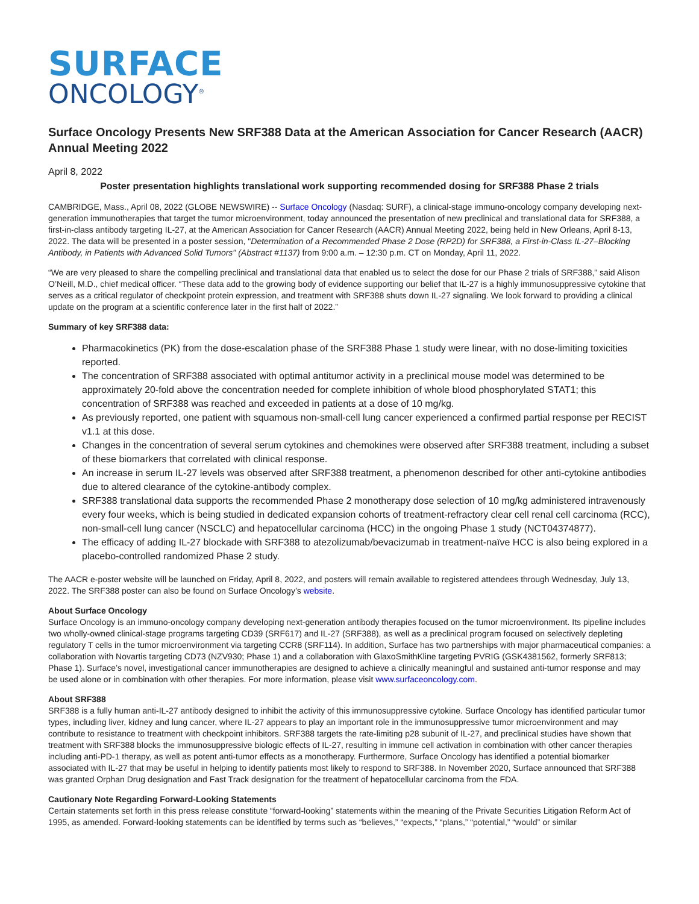SURFACE
ONCOLOGY<sup>®</sup>
Surface Oncology Presents New SRF388 Data at the American Association for Cancer Research (AACR) Annual Meeting 2022
April 8, 2022
Poster presentation highlights translational work supporting recommended dosing for SRF388 Phase 2 trials
CAMBRIDGE, Mass., April 08, 2022 (GLOBE NEWSWIRE) -- Surface Oncology (Nasdaq: SURF), a clinical-stage immuno-oncology company developing next-generation immunotherapies that target the tumor microenvironment, today announced the presentation of new preclinical and translational data for SRF388, a first-in-class antibody targeting IL-27, at the American Association for Cancer Research (AACR) Annual Meeting 2022, being held in New Orleans, April 8-13, 2022. The data will be presented in a poster session, "Determination of a Recommended Phase 2 Dose (RP2D) for SRF388, a First-in-Class IL-27–Blocking Antibody, in Patients with Advanced Solid Tumors" (Abstract #1137) from 9:00 a.m. – 12:30 p.m. CT on Monday, April 11, 2022.
“We are very pleased to share the compelling preclinical and translational data that enabled us to select the dose for our Phase 2 trials of SRF388,” said Alison O’Neill, M.D., chief medical officer. “These data add to the growing body of evidence supporting our belief that IL-27 is a highly immunosuppressive cytokine that serves as a critical regulator of checkpoint protein expression, and treatment with SRF388 shuts down IL-27 signaling. We look forward to providing a clinical update on the program at a scientific conference later in the first half of 2022.”
Summary of key SRF388 data:
Pharmacokinetics (PK) from the dose-escalation phase of the SRF388 Phase 1 study were linear, with no dose-limiting toxicities reported.
The concentration of SRF388 associated with optimal antitumor activity in a preclinical mouse model was determined to be approximately 20-fold above the concentration needed for complete inhibition of whole blood phosphorylated STAT1; this concentration of SRF388 was reached and exceeded in patients at a dose of 10 mg/kg.
As previously reported, one patient with squamous non-small-cell lung cancer experienced a confirmed partial response per RECIST v1.1 at this dose.
Changes in the concentration of several serum cytokines and chemokines were observed after SRF388 treatment, including a subset of these biomarkers that correlated with clinical response.
An increase in serum IL-27 levels was observed after SRF388 treatment, a phenomenon described for other anti-cytokine antibodies due to altered clearance of the cytokine-antibody complex.
SRF388 translational data supports the recommended Phase 2 monotherapy dose selection of 10 mg/kg administered intravenously every four weeks, which is being studied in dedicated expansion cohorts of treatment-refractory clear cell renal cell carcinoma (RCC), non-small-cell lung cancer (NSCLC) and hepatocellular carcinoma (HCC) in the ongoing Phase 1 study (NCT04374877).
The efficacy of adding IL-27 blockade with SRF388 to atezolizumab/bevacizumab in treatment-naïve HCC is also being explored in a placebo-controlled randomized Phase 2 study.
The AACR e-poster website will be launched on Friday, April 8, 2022, and posters will remain available to registered attendees through Wednesday, July 13, 2022. The SRF388 poster can also be found on Surface Oncology’s website.
About Surface Oncology
Surface Oncology is an immuno-oncology company developing next-generation antibody therapies focused on the tumor microenvironment. Its pipeline includes two wholly-owned clinical-stage programs targeting CD39 (SRF617) and IL-27 (SRF388), as well as a preclinical program focused on selectively depleting regulatory T cells in the tumor microenvironment via targeting CCR8 (SRF114). In addition, Surface has two partnerships with major pharmaceutical companies: a collaboration with Novartis targeting CD73 (NZV930; Phase 1) and a collaboration with GlaxoSmithKline targeting PVRIG (GSK4381562, formerly SRF813; Phase 1). Surface’s novel, investigational cancer immunotherapies are designed to achieve a clinically meaningful and sustained anti-tumor response and may be used alone or in combination with other therapies. For more information, please visit www.surfaceoncology.com.
About SRF388
SRF388 is a fully human anti-IL-27 antibody designed to inhibit the activity of this immunosuppressive cytokine. Surface Oncology has identified particular tumor types, including liver, kidney and lung cancer, where IL-27 appears to play an important role in the immunosuppressive tumor microenvironment and may contribute to resistance to treatment with checkpoint inhibitors. SRF388 targets the rate-limiting p28 subunit of IL-27, and preclinical studies have shown that treatment with SRF388 blocks the immunosuppressive biologic effects of IL-27, resulting in immune cell activation in combination with other cancer therapies including anti-PD-1 therapy, as well as potent anti-tumor effects as a monotherapy. Furthermore, Surface Oncology has identified a potential biomarker associated with IL-27 that may be useful in helping to identify patients most likely to respond to SRF388. In November 2020, Surface announced that SRF388 was granted Orphan Drug designation and Fast Track designation for the treatment of hepatocellular carcinoma from the FDA.
Cautionary Note Regarding Forward-Looking Statements
Certain statements set forth in this press release constitute “forward-looking” statements within the meaning of the Private Securities Litigation Reform Act of 1995, as amended. Forward-looking statements can be identified by terms such as “believes,” “expects,” “plans,” “potential,” “would” or similar